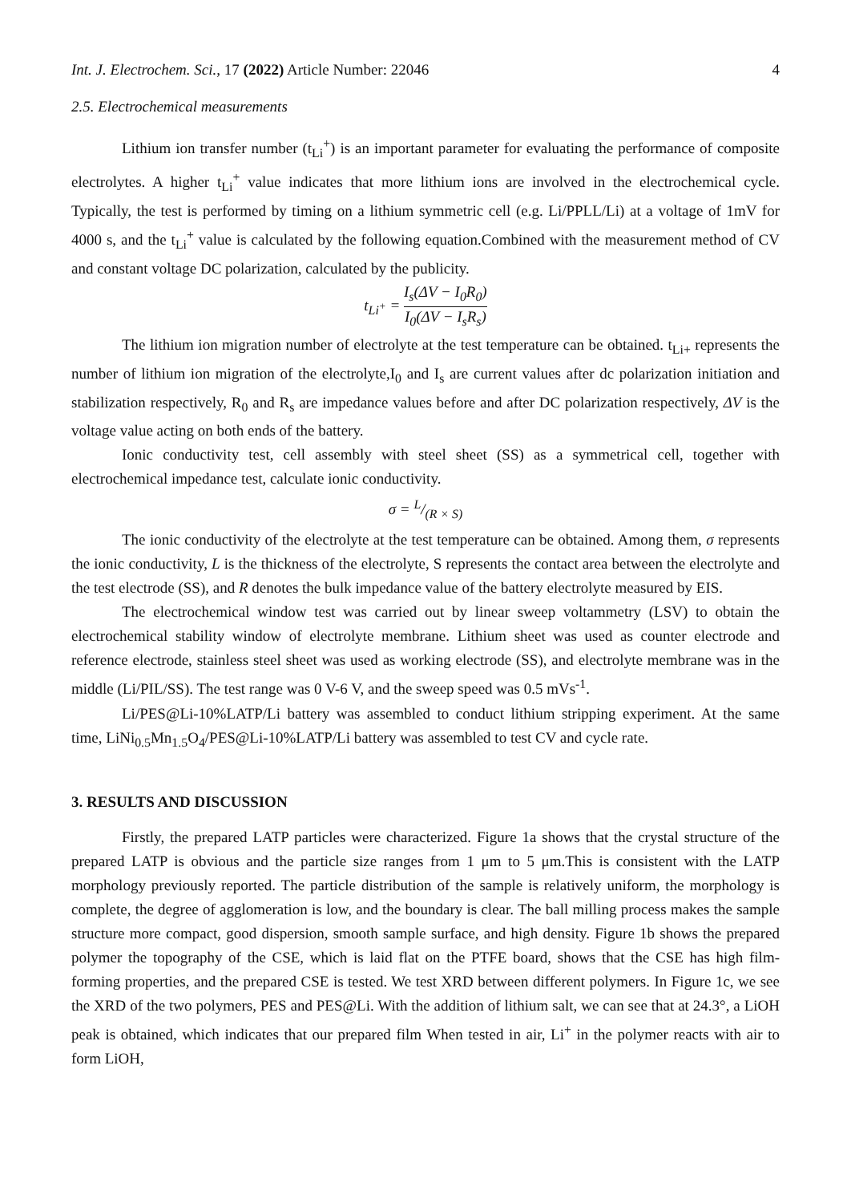Int. J. Electrochem. Sci., 17 (2022) Article Number: 22046 4
2.5. Electrochemical measurements
Lithium ion transfer number (t<sub>Li</sub><sup>+</sup>) is an important parameter for evaluating the performance of composite electrolytes. A higher t<sub>Li</sub><sup>+</sup> value indicates that more lithium ions are involved in the electrochemical cycle. Typically, the test is performed by timing on a lithium symmetric cell (e.g. Li/PPLL/Li) at a voltage of 1mV for 4000 s, and the t<sub>Li</sub><sup>+</sup> value is calculated by the following equation.Combined with the measurement method of CV and constant voltage DC polarization, calculated by the publicity.
t<sub>Li<sup>+</sup></sub> = I<sub>s</sub>(ΔV − I<sub>0</sub>R<sub>0</sub>) I<sub>0</sub>(ΔV − I<sub>s</sub>R<sub>s</sub>)
The lithium ion migration number of electrolyte at the test temperature can be obtained. t<sub>Li+</sub> represents the number of lithium ion migration of the electrolyte,I<sub>0</sub> and I<sub>s</sub> are current values after dc polarization initiation and stabilization respectively, R<sub>0</sub> and R<sub>s</sub> are impedance values before and after DC polarization respectively, ΔV is the voltage value acting on both ends of the battery.
Ionic conductivity test, cell assembly with steel sheet (SS) as a symmetrical cell, together with electrochemical impedance test, calculate ionic conductivity.
σ = L/(R × S)
The ionic conductivity of the electrolyte at the test temperature can be obtained. Among them, σ represents the ionic conductivity, L is the thickness of the electrolyte, S represents the contact area between the electrolyte and the test electrode (SS), and R denotes the bulk impedance value of the battery electrolyte measured by EIS.
The electrochemical window test was carried out by linear sweep voltammetry (LSV) to obtain the electrochemical stability window of electrolyte membrane. Lithium sheet was used as counter electrode and reference electrode, stainless steel sheet was used as working electrode (SS), and electrolyte membrane was in the middle (Li/PIL/SS). The test range was 0 V-6 V, and the sweep speed was 0.5 mVs<sup>-1</sup>.
Li/PES@Li-10%LATP/Li battery was assembled to conduct lithium stripping experiment. At the same time, LiNi<sub>0.5</sub>Mn<sub>1.5</sub>O<sub>4</sub>/PES@Li-10%LATP/Li battery was assembled to test CV and cycle rate.
3. RESULTS AND DISCUSSION
Firstly, the prepared LATP particles were characterized. Figure 1a shows that the crystal structure of the prepared LATP is obvious and the particle size ranges from 1 μm to 5 μm.This is consistent with the LATP morphology previously reported. The particle distribution of the sample is relatively uniform, the morphology is complete, the degree of agglomeration is low, and the boundary is clear. The ball milling process makes the sample structure more compact, good dispersion, smooth sample surface, and high density. Figure 1b shows the prepared polymer the topography of the CSE, which is laid flat on the PTFE board, shows that the CSE has high film-forming properties, and the prepared CSE is tested. We test XRD between different polymers. In Figure 1c, we see the XRD of the two polymers, PES and PES@Li. With the addition of lithium salt, we can see that at 24.3°, a LiOH peak is obtained, which indicates that our prepared film When tested in air, Li<sup>+</sup> in the polymer reacts with air to form LiOH,